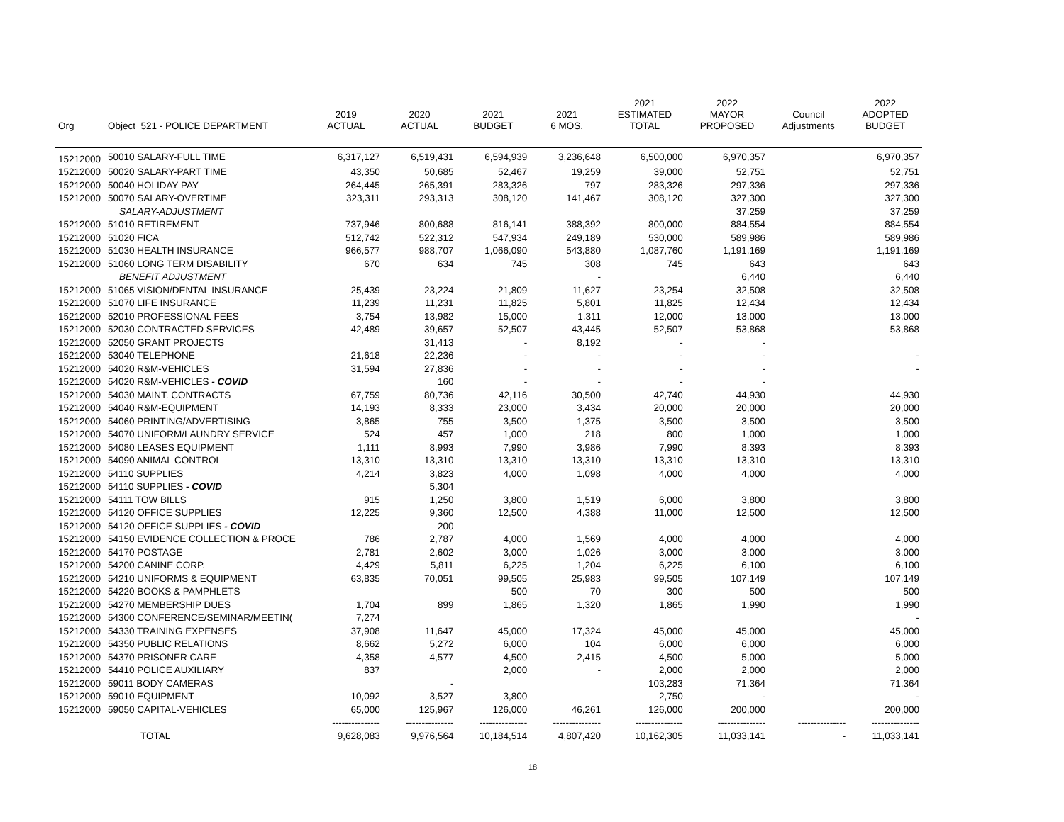| Org | Object 521 - POLICE DEPARTMENT | 2019 ACTUAL | 2020 ACTUAL | 2021 BUDGET | 2021 6 MOS. | 2021 ESTIMATED TOTAL | 2022 MAYOR PROPOSED | Council Adjustments | 2022 ADOPTED BUDGET |
| --- | --- | --- | --- | --- | --- | --- | --- | --- | --- |
| 15212000 | 50010 SALARY-FULL TIME | 6,317,127 | 6,519,431 | 6,594,939 | 3,236,648 | 6,500,000 | 6,970,357 | | 6,970,357 |
| 15212000 | 50020 SALARY-PART TIME | 43,350 | 50,685 | 52,467 | 19,259 | 39,000 | 52,751 | | 52,751 |
| 15212000 | 50040 HOLIDAY PAY | 264,445 | 265,391 | 283,326 | 797 | 283,326 | 297,336 | | 297,336 |
| 15212000 | 50070 SALARY-OVERTIME | 323,311 | 293,313 | 308,120 | 141,467 | 308,120 | 327,300 | | 327,300 |
| | SALARY-ADJUSTMENT | | | | | | 37,259 | | 37,259 |
| 15212000 | 51010 RETIREMENT | 737,946 | 800,688 | 816,141 | 388,392 | 800,000 | 884,554 | | 884,554 |
| 15212000 | 51020 FICA | 512,742 | 522,312 | 547,934 | 249,189 | 530,000 | 589,986 | | 589,986 |
| 15212000 | 51030 HEALTH INSURANCE | 966,577 | 988,707 | 1,066,090 | 543,880 | 1,087,760 | 1,191,169 | | 1,191,169 |
| 15212000 | 51060 LONG TERM DISABILITY | 670 | 634 | 745 | 308 | 745 | 643 | | 643 |
| | BENEFIT ADJUSTMENT | | | | - | | 6,440 | | 6,440 |
| 15212000 | 51065 VISION/DENTAL INSURANCE | 25,439 | 23,224 | 21,809 | 11,627 | 23,254 | 32,508 | | 32,508 |
| 15212000 | 51070 LIFE INSURANCE | 11,239 | 11,231 | 11,825 | 5,801 | 11,825 | 12,434 | | 12,434 |
| 15212000 | 52010 PROFESSIONAL FEES | 3,754 | 13,982 | 15,000 | 1,311 | 12,000 | 13,000 | | 13,000 |
| 15212000 | 52030 CONTRACTED SERVICES | 42,489 | 39,657 | 52,507 | 43,445 | 52,507 | 53,868 | | 53,868 |
| 15212000 | 52050 GRANT PROJECTS | | 31,413 | - | 8,192 | - | - | | |
| 15212000 | 53040 TELEPHONE | 21,618 | 22,236 | - | - | - | - | | - |
| 15212000 | 54020 R&M-VEHICLES | 31,594 | 27,836 | - | - | - | - | | - |
| 15212000 | 54020 R&M-VEHICLES - COVID | | 160 | - | - | - | - | | |
| 15212000 | 54030 MAINT. CONTRACTS | 67,759 | 80,736 | 42,116 | 30,500 | 42,740 | 44,930 | | 44,930 |
| 15212000 | 54040 R&M-EQUIPMENT | 14,193 | 8,333 | 23,000 | 3,434 | 20,000 | 20,000 | | 20,000 |
| 15212000 | 54060 PRINTING/ADVERTISING | 3,865 | 755 | 3,500 | 1,375 | 3,500 | 3,500 | | 3,500 |
| 15212000 | 54070 UNIFORM/LAUNDRY SERVICE | 524 | 457 | 1,000 | 218 | 800 | 1,000 | | 1,000 |
| 15212000 | 54080 LEASES EQUIPMENT | 1,111 | 8,993 | 7,990 | 3,986 | 7,990 | 8,393 | | 8,393 |
| 15212000 | 54090 ANIMAL CONTROL | 13,310 | 13,310 | 13,310 | 13,310 | 13,310 | 13,310 | | 13,310 |
| 15212000 | 54110 SUPPLIES | 4,214 | 3,823 | 4,000 | 1,098 | 4,000 | 4,000 | | 4,000 |
| 15212000 | 54110 SUPPLIES - COVID | | 5,304 | | | | | | |
| 15212000 | 54111 TOW BILLS | 915 | 1,250 | 3,800 | 1,519 | 6,000 | 3,800 | | 3,800 |
| 15212000 | 54120 OFFICE SUPPLIES | 12,225 | 9,360 | 12,500 | 4,388 | 11,000 | 12,500 | | 12,500 |
| 15212000 | 54120 OFFICE SUPPLIES - COVID | | 200 | | | | | | |
| 15212000 | 54150 EVIDENCE COLLECTION & PROCE | 786 | 2,787 | 4,000 | 1,569 | 4,000 | 4,000 | | 4,000 |
| 15212000 | 54170 POSTAGE | 2,781 | 2,602 | 3,000 | 1,026 | 3,000 | 3,000 | | 3,000 |
| 15212000 | 54200 CANINE CORP. | 4,429 | 5,811 | 6,225 | 1,204 | 6,225 | 6,100 | | 6,100 |
| 15212000 | 54210 UNIFORMS & EQUIPMENT | 63,835 | 70,051 | 99,505 | 25,983 | 99,505 | 107,149 | | 107,149 |
| 15212000 | 54220 BOOKS & PAMPHLETS | | | 500 | 70 | 300 | 500 | | 500 |
| 15212000 | 54270 MEMBERSHIP DUES | 1,704 | 899 | 1,865 | 1,320 | 1,865 | 1,990 | | 1,990 |
| 15212000 | 54300 CONFERENCE/SEMINAR/MEETIN( | 7,274 | | | | | | | - |
| 15212000 | 54330 TRAINING EXPENSES | 37,908 | 11,647 | 45,000 | 17,324 | 45,000 | 45,000 | | 45,000 |
| 15212000 | 54350 PUBLIC RELATIONS | 8,662 | 5,272 | 6,000 | 104 | 6,000 | 6,000 | | 6,000 |
| 15212000 | 54370 PRISONER CARE | 4,358 | 4,577 | 4,500 | 2,415 | 4,500 | 5,000 | | 5,000 |
| 15212000 | 54410 POLICE AUXILIARY | 837 | | 2,000 | - | 2,000 | 2,000 | | 2,000 |
| 15212000 | 59011 BODY CAMERAS | | - | | | 103,283 | 71,364 | | 71,364 |
| 15212000 | 59010 EQUIPMENT | 10,092 | 3,527 | 3,800 | | 2,750 | - | | - |
| 15212000 | 59050 CAPITAL-VEHICLES | 65,000 | 125,967 | 126,000 | 46,261 | 126,000 | 200,000 | | 200,000 |
| | | --------------- | --------------- | --------------- | --------------- | --------------- | --------------- | --------------- | --------------- |
| | TOTAL | 9,628,083 | 9,976,564 | 10,184,514 | 4,807,420 | 10,162,305 | 11,033,141 | - | 11,033,141 |
18